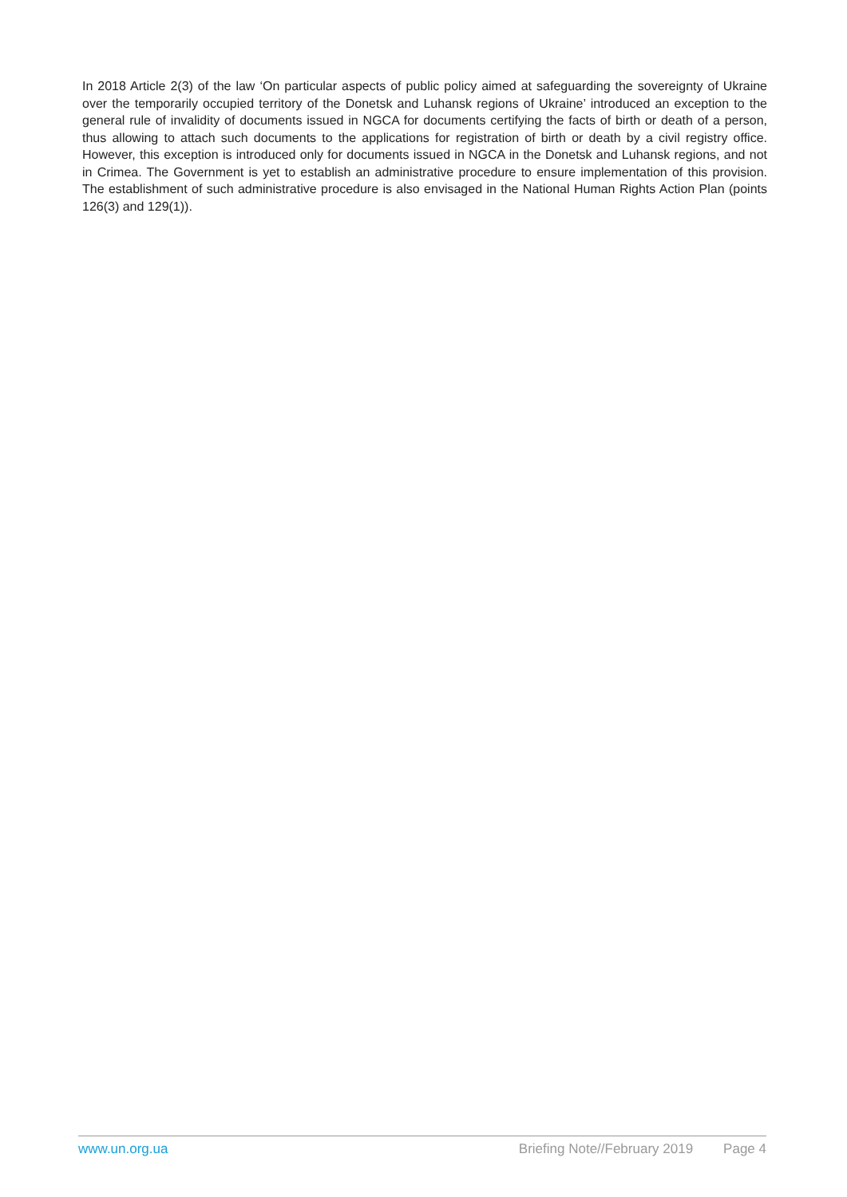In 2018 Article 2(3) of the law ‘On particular aspects of public policy aimed at safeguarding the sovereignty of Ukraine over the temporarily occupied territory of the Donetsk and Luhansk regions of Ukraine’ introduced an exception to the general rule of invalidity of documents issued in NGCA for documents certifying the facts of birth or death of a person, thus allowing to attach such documents to the applications for registration of birth or death by a civil registry office. However, this exception is introduced only for documents issued in NGCA in the Donetsk and Luhansk regions, and not in Crimea. The Government is yet to establish an administrative procedure to ensure implementation of this provision. The establishment of such administrative procedure is also envisaged in the National Human Rights Action Plan (points 126(3) and 129(1)).
www.un.org.ua Briefing Note//February 2019 Page 4